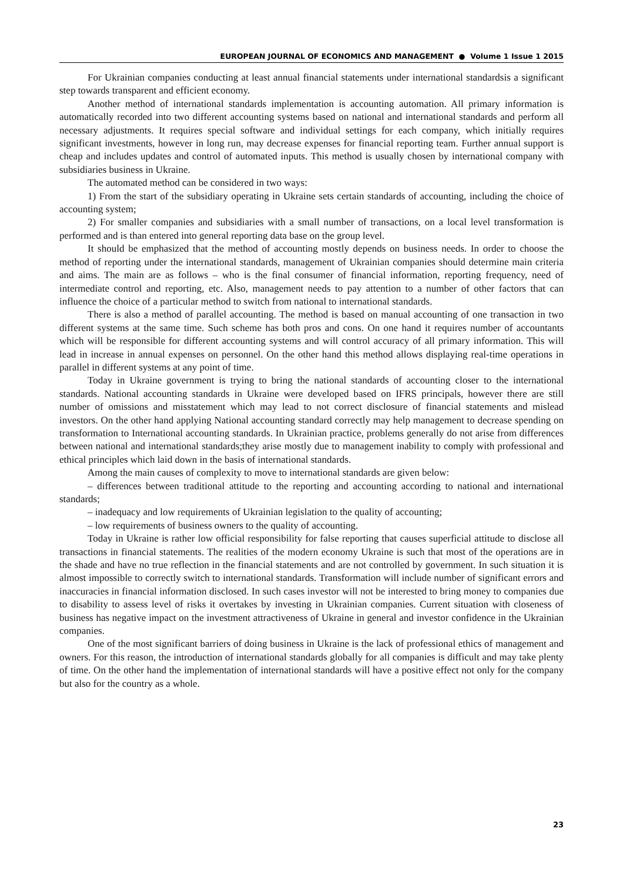EUROPEAN JOURNAL OF ECONOMICS AND MANAGEMENT ● Volume 1 Issue 1 2015
For Ukrainian companies conducting at least annual financial statements under international standardsis a significant step towards transparent and efficient economy.
Another method of international standards implementation is accounting automation. All primary information is automatically recorded into two different accounting systems based on national and international standards and perform all necessary adjustments. It requires special software and individual settings for each company, which initially requires significant investments, however in long run, may decrease expenses for financial reporting team. Further annual support is cheap and includes updates and control of automated inputs. This method is usually chosen by international company with subsidiaries business in Ukraine.
The automated method can be considered in two ways:
1) From the start of the subsidiary operating in Ukraine sets certain standards of accounting, including the choice of accounting system;
2) For smaller companies and subsidiaries with a small number of transactions, on a local level transformation is performed and is than entered into general reporting data base on the group level.
It should be emphasized that the method of accounting mostly depends on business needs. In order to choose the method of reporting under the international standards, management of Ukrainian companies should determine main criteria and aims. The main are as follows – who is the final consumer of financial information, reporting frequency, need of intermediate control and reporting, etc. Also, management needs to pay attention to a number of other factors that can influence the choice of a particular method to switch from national to international standards.
There is also a method of parallel accounting. The method is based on manual accounting of one transaction in two different systems at the same time. Such scheme has both pros and cons. On one hand it requires number of accountants which will be responsible for different accounting systems and will control accuracy of all primary information. This will lead in increase in annual expenses on personnel. On the other hand this method allows displaying real-time operations in parallel in different systems at any point of time.
Today in Ukraine government is trying to bring the national standards of accounting closer to the international standards. National accounting standards in Ukraine were developed based on IFRS principals, however there are still number of omissions and misstatement which may lead to not correct disclosure of financial statements and mislead investors. On the other hand applying National accounting standard correctly may help management to decrease spending on transformation to International accounting standards. In Ukrainian practice, problems generally do not arise from differences between national and international standards;they arise mostly due to management inability to comply with professional and ethical principles which laid down in the basis of international standards.
Among the main causes of complexity to move to international standards are given below:
– differences between traditional attitude to the reporting and accounting according to national and international standards;
– inadequacy and low requirements of Ukrainian legislation to the quality of accounting;
– low requirements of business owners to the quality of accounting.
Today in Ukraine is rather low official responsibility for false reporting that causes superficial attitude to disclose all transactions in financial statements. The realities of the modern economy Ukraine is such that most of the operations are in the shade and have no true reflection in the financial statements and are not controlled by government. In such situation it is almost impossible to correctly switch to international standards. Transformation will include number of significant errors and inaccuracies in financial information disclosed. In such cases investor will not be interested to bring money to companies due to disability to assess level of risks it overtakes by investing in Ukrainian companies. Current situation with closeness of business has negative impact on the investment attractiveness of Ukraine in general and investor confidence in the Ukrainian companies.
One of the most significant barriers of doing business in Ukraine is the lack of professional ethics of management and owners. For this reason, the introduction of international standards globally for all companies is difficult and may take plenty of time. On the other hand the implementation of international standards will have a positive effect not only for the company but also for the country as a whole.
23